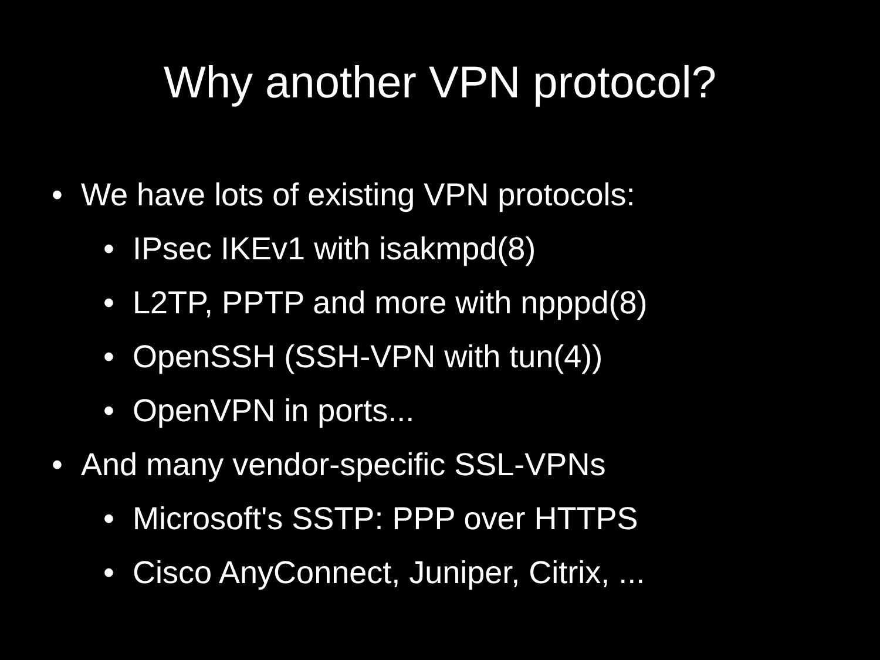Why another VPN protocol?
• We have lots of existing VPN protocols:
• IPsec IKEv1 with isakmpd(8)
• L2TP, PPTP and more with npppd(8)
• OpenSSH (SSH-VPN with tun(4))
• OpenVPN in ports...
• And many vendor-specific SSL-VPNs
• Microsoft's SSTP: PPP over HTTPS
• Cisco AnyConnect, Juniper, Citrix, ...